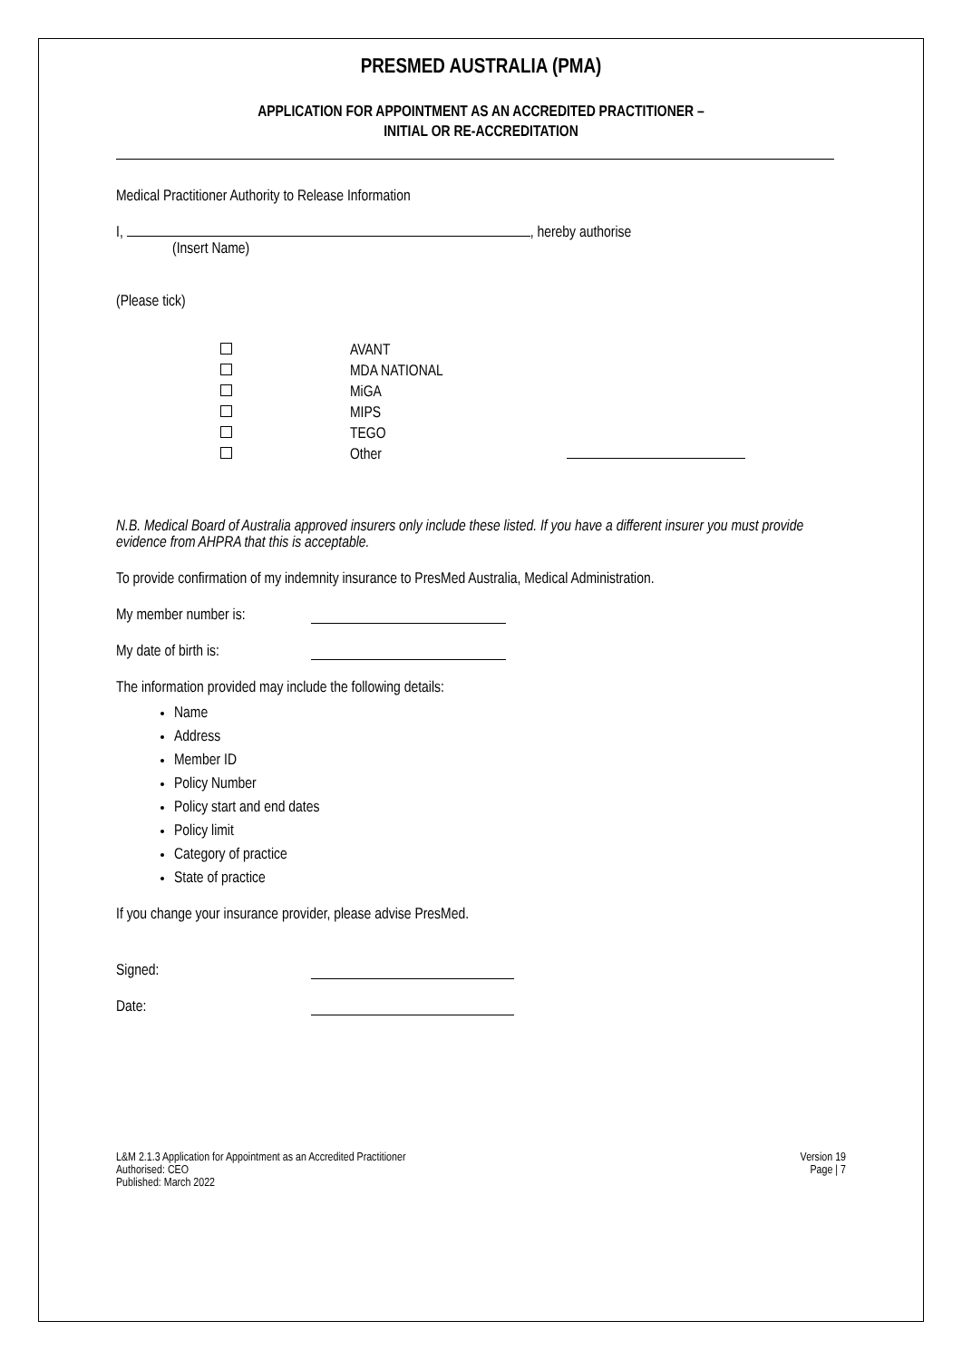PRESMED AUSTRALIA (PMA)
APPLICATION FOR APPOINTMENT AS AN ACCREDITED PRACTITIONER –
INITIAL OR RE-ACCREDITATION
Medical Practitioner Authority to Release Information
I, , hereby authorise
(Insert Name)
(Please tick)
AVANT
MDA NATIONAL
MiGA
MIPS
TEGO
Other
N.B. Medical Board of Australia approved insurers only include these listed. If you have a different insurer you must provide evidence from AHPRA that this is acceptable.
To provide confirmation of my indemnity insurance to PresMed Australia, Medical Administration.
My member number is:
My date of birth is:
The information provided may include the following details:
Name
Address
Member ID
Policy Number
Policy start and end dates
Policy limit
Category of practice
State of practice
If you change your insurance provider, please advise PresMed.
Signed:
Date:
L&M 2.1.3 Application for Appointment as an Accredited Practitioner
Authorised: CEO
Published: March 2022
Version 19
Page | 7